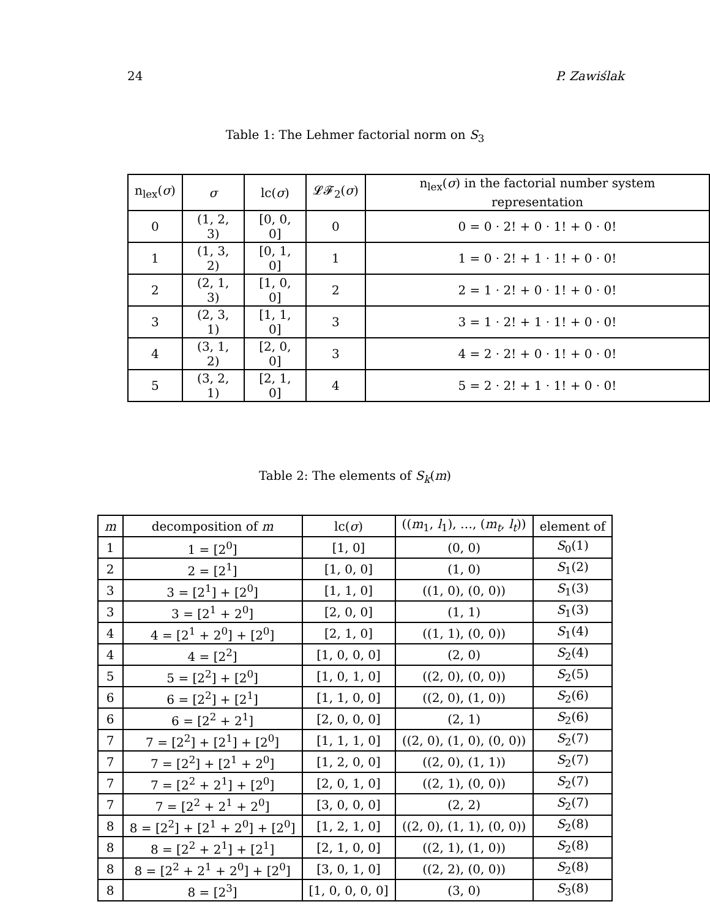24 P. Zawiślak
Table 1: The Lehmer factorial norm on S<sub>3</sub>
| n<sub>lex</sub>( σ ) | σ | lc( σ ) | 𝓛𝓕<sub>2</sub>( σ ) | n<sub>lex</sub>( σ ) in the factorial number system representation |
| --- | --- | --- | --- | --- |
| 0 | (1, 2, 3) | [0, 0, 0] | 0 | 0 = 0 · 2! + 0 · 1! + 0 · 0! |
| 1 | (1, 3, 2) | [0, 1, 0] | 1 | 1 = 0 · 2! + 1 · 1! + 0 · 0! |
| 2 | (2, 1, 3) | [1, 0, 0] | 2 | 2 = 1 · 2! + 0 · 1! + 0 · 0! |
| 3 | (2, 3, 1) | [1, 1, 0] | 3 | 3 = 1 · 2! + 1 · 1! + 0 · 0! |
| 4 | (3, 1, 2) | [2, 0, 0] | 3 | 4 = 2 · 2! + 0 · 1! + 0 · 0! |
| 5 | (3, 2, 1) | [2, 1, 0] | 4 | 5 = 2 · 2! + 1 · 1! + 0 · 0! |
Table 2: The elements of S<sub>k</sub>(m)
| m | decomposition of m | lc( σ ) | (( m<sub>1</sub>, l<sub>1</sub>), …, ( m<sub>t</sub> , l<sub>t</sub> )) | element of |
| --- | --- | --- | --- | --- |
| 1 | 1 = [2<sup>0</sup>] | [1, 0] | (0, 0) | S<sub>0</sub>(1) |
| 2 | 2 = [2<sup>1</sup>] | [1, 0, 0] | (1, 0) | S<sub>1</sub>(2) |
| 3 | 3 = [2<sup>1</sup>] + [2<sup>0</sup>] | [1, 1, 0] | ((1, 0), (0, 0)) | S<sub>1</sub>(3) |
| 3 | 3 = [2<sup>1</sup> + 2<sup>0</sup>] | [2, 0, 0] | (1, 1) | S<sub>1</sub>(3) |
| 4 | 4 = [2<sup>1</sup> + 2<sup>0</sup>] + [2<sup>0</sup>] | [2, 1, 0] | ((1, 1), (0, 0)) | S<sub>1</sub>(4) |
| 4 | 4 = [2<sup>2</sup>] | [1, 0, 0, 0] | (2, 0) | S<sub>2</sub>(4) |
| 5 | 5 = [2<sup>2</sup>] + [2<sup>0</sup>] | [1, 0, 1, 0] | ((2, 0), (0, 0)) | S<sub>2</sub>(5) |
| 6 | 6 = [2<sup>2</sup>] + [2<sup>1</sup>] | [1, 1, 0, 0] | ((2, 0), (1, 0)) | S<sub>2</sub>(6) |
| 6 | 6 = [2<sup>2</sup> + 2<sup>1</sup>] | [2, 0, 0, 0] | (2, 1) | S<sub>2</sub>(6) |
| 7 | 7 = [2<sup>2</sup>] + [2<sup>1</sup>] + [2<sup>0</sup>] | [1, 1, 1, 0] | ((2, 0), (1, 0), (0, 0)) | S<sub>2</sub>(7) |
| 7 | 7 = [2<sup>2</sup>] + [2<sup>1</sup> + 2<sup>0</sup>] | [1, 2, 0, 0] | ((2, 0), (1, 1)) | S<sub>2</sub>(7) |
| 7 | 7 = [2<sup>2</sup> + 2<sup>1</sup>] + [2<sup>0</sup>] | [2, 0, 1, 0] | ((2, 1), (0, 0)) | S<sub>2</sub>(7) |
| 7 | 7 = [2<sup>2</sup> + 2<sup>1</sup> + 2<sup>0</sup>] | [3, 0, 0, 0] | (2, 2) | S<sub>2</sub>(7) |
| 8 | 8 = [2<sup>2</sup>] + [2<sup>1</sup> + 2<sup>0</sup>] + [2<sup>0</sup>] | [1, 2, 1, 0] | ((2, 0), (1, 1), (0, 0)) | S<sub>2</sub>(8) |
| 8 | 8 = [2<sup>2</sup> + 2<sup>1</sup>] + [2<sup>1</sup>] | [2, 1, 0, 0] | ((2, 1), (1, 0)) | S<sub>2</sub>(8) |
| 8 | 8 = [2<sup>2</sup> + 2<sup>1</sup> + 2<sup>0</sup>] + [2<sup>0</sup>] | [3, 0, 1, 0] | ((2, 2), (0, 0)) | S<sub>2</sub>(8) |
| 8 | 8 = [2<sup>3</sup>] | [1, 0, 0, 0, 0] | (3, 0) | S<sub>3</sub>(8) |